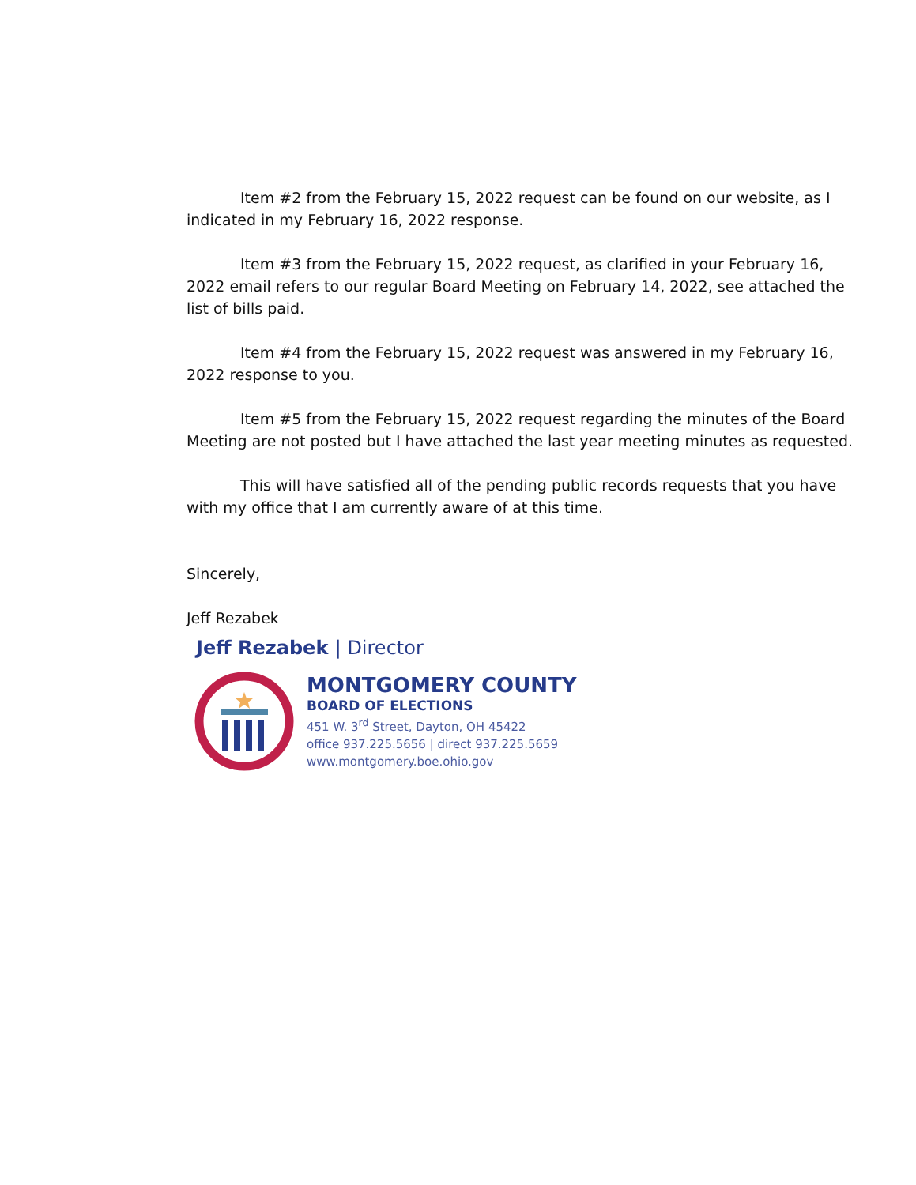Item #2 from the February 15, 2022 request can be found on our website, as I indicated in my February 16, 2022 response.
Item #3 from the February 15, 2022 request, as clarified in your February 16, 2022 email refers to our regular Board Meeting on February 14, 2022, see attached the list of bills paid.
Item #4 from the February 15, 2022 request was answered in my February 16, 2022 response to you.
Item #5 from the February 15, 2022 request regarding the minutes of the Board Meeting are not posted but I have attached the last year meeting minutes as requested.
This will have satisfied all of the pending public records requests that you have with my office that I am currently aware of at this time.
Sincerely,
Jeff Rezabek
Jeff Rezabek | Director
MONTGOMERY COUNTY
BOARD OF ELECTIONS
451 W. 3<sup>rd</sup> Street, Dayton, OH 45422
office 937.225.5656 | direct 937.225.5659
www.montgomery.boe.ohio.gov